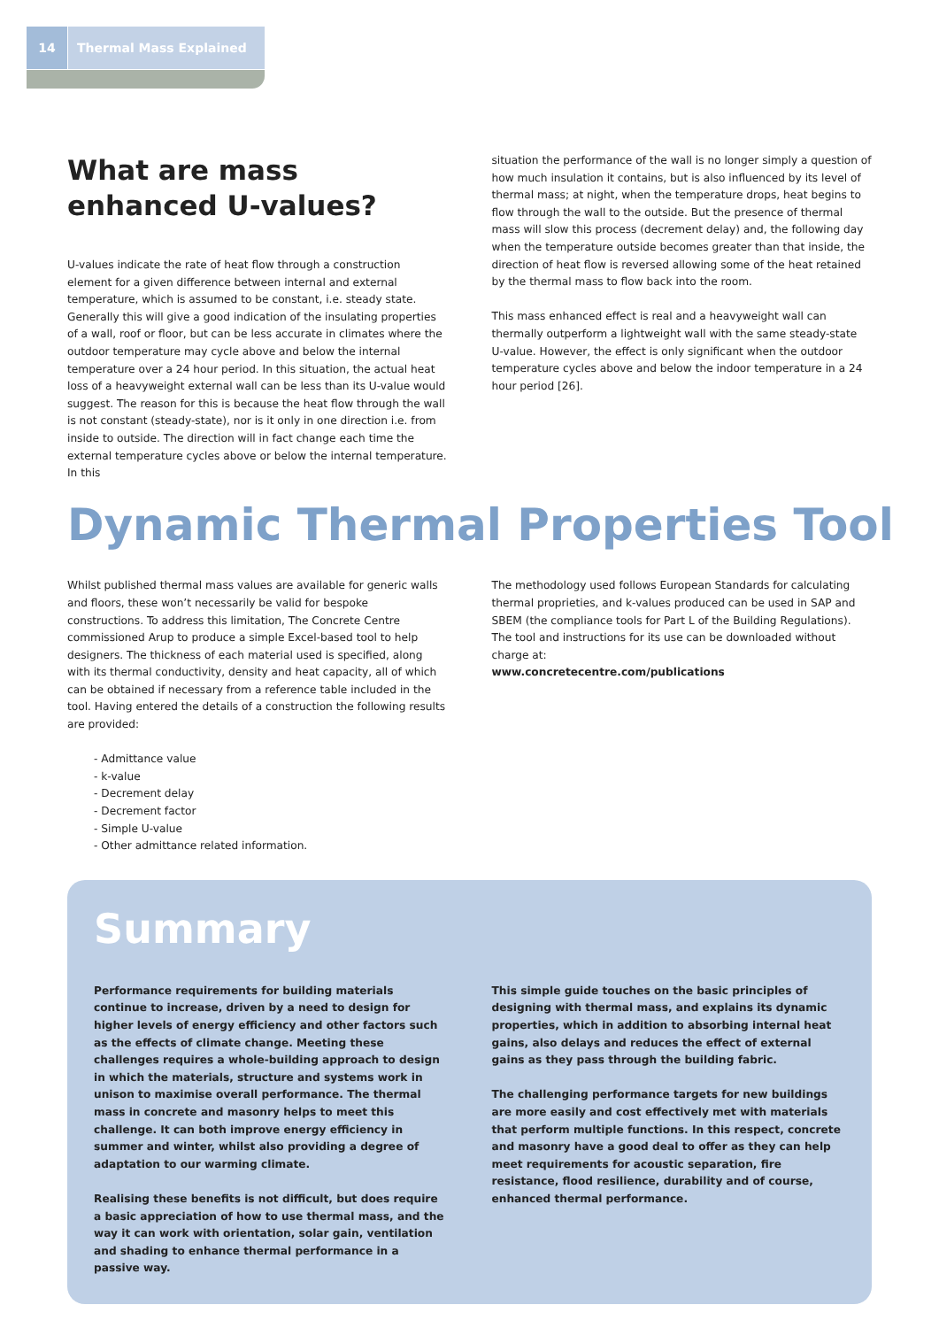14 Thermal Mass Explained
What are mass enhanced U-values?
U-values indicate the rate of heat flow through a construction element for a given difference between internal and external temperature, which is assumed to be constant, i.e. steady state. Generally this will give a good indication of the insulating properties of a wall, roof or floor, but can be less accurate in climates where the outdoor temperature may cycle above and below the internal temperature over a 24 hour period. In this situation, the actual heat loss of a heavyweight external wall can be less than its U-value would suggest. The reason for this is because the heat flow through the wall is not constant (steady-state), nor is it only in one direction i.e. from inside to outside. The direction will in fact change each time the external temperature cycles above or below the internal temperature. In this
situation the performance of the wall is no longer simply a question of how much insulation it contains, but is also influenced by its level of thermal mass; at night, when the temperature drops, heat begins to flow through the wall to the outside. But the presence of thermal mass will slow this process (decrement delay) and, the following day when the temperature outside becomes greater than that inside, the direction of heat flow is reversed allowing some of the heat retained by the thermal mass to flow back into the room.
This mass enhanced effect is real and a heavyweight wall can thermally outperform a lightweight wall with the same steady-state U-value. However, the effect is only significant when the outdoor temperature cycles above and below the indoor temperature in a 24 hour period [26].
Dynamic Thermal Properties Tool
Whilst published thermal mass values are available for generic walls and floors, these won’t necessarily be valid for bespoke constructions. To address this limitation, The Concrete Centre commissioned Arup to produce a simple Excel-based tool to help designers. The thickness of each material used is specified, along with its thermal conductivity, density and heat capacity, all of which can be obtained if necessary from a reference table included in the tool. Having entered the details of a construction the following results are provided:
- Admittance value
- k-value
- Decrement delay
- Decrement factor
- Simple U-value
- Other admittance related information.
The methodology used follows European Standards for calculating thermal proprieties, and k-values produced can be used in SAP and SBEM (the compliance tools for Part L of the Building Regulations). The tool and instructions for its use can be downloaded without charge at:
www.concretecentre.com/publications
Summary
Performance requirements for building materials continue to increase, driven by a need to design for higher levels of energy efficiency and other factors such as the effects of climate change. Meeting these challenges requires a whole-building approach to design in which the materials, structure and systems work in unison to maximise overall performance. The thermal mass in concrete and masonry helps to meet this challenge. It can both improve energy efficiency in summer and winter, whilst also providing a degree of adaptation to our warming climate.
Realising these benefits is not difficult, but does require a basic appreciation of how to use thermal mass, and the way it can work with orientation, solar gain, ventilation and shading to enhance thermal performance in a passive way.
This simple guide touches on the basic principles of designing with thermal mass, and explains its dynamic properties, which in addition to absorbing internal heat gains, also delays and reduces the effect of external gains as they pass through the building fabric.
The challenging performance targets for new buildings are more easily and cost effectively met with materials that perform multiple functions. In this respect, concrete and masonry have a good deal to offer as they can help meet requirements for acoustic separation, fire resistance, flood resilience, durability and of course, enhanced thermal performance.